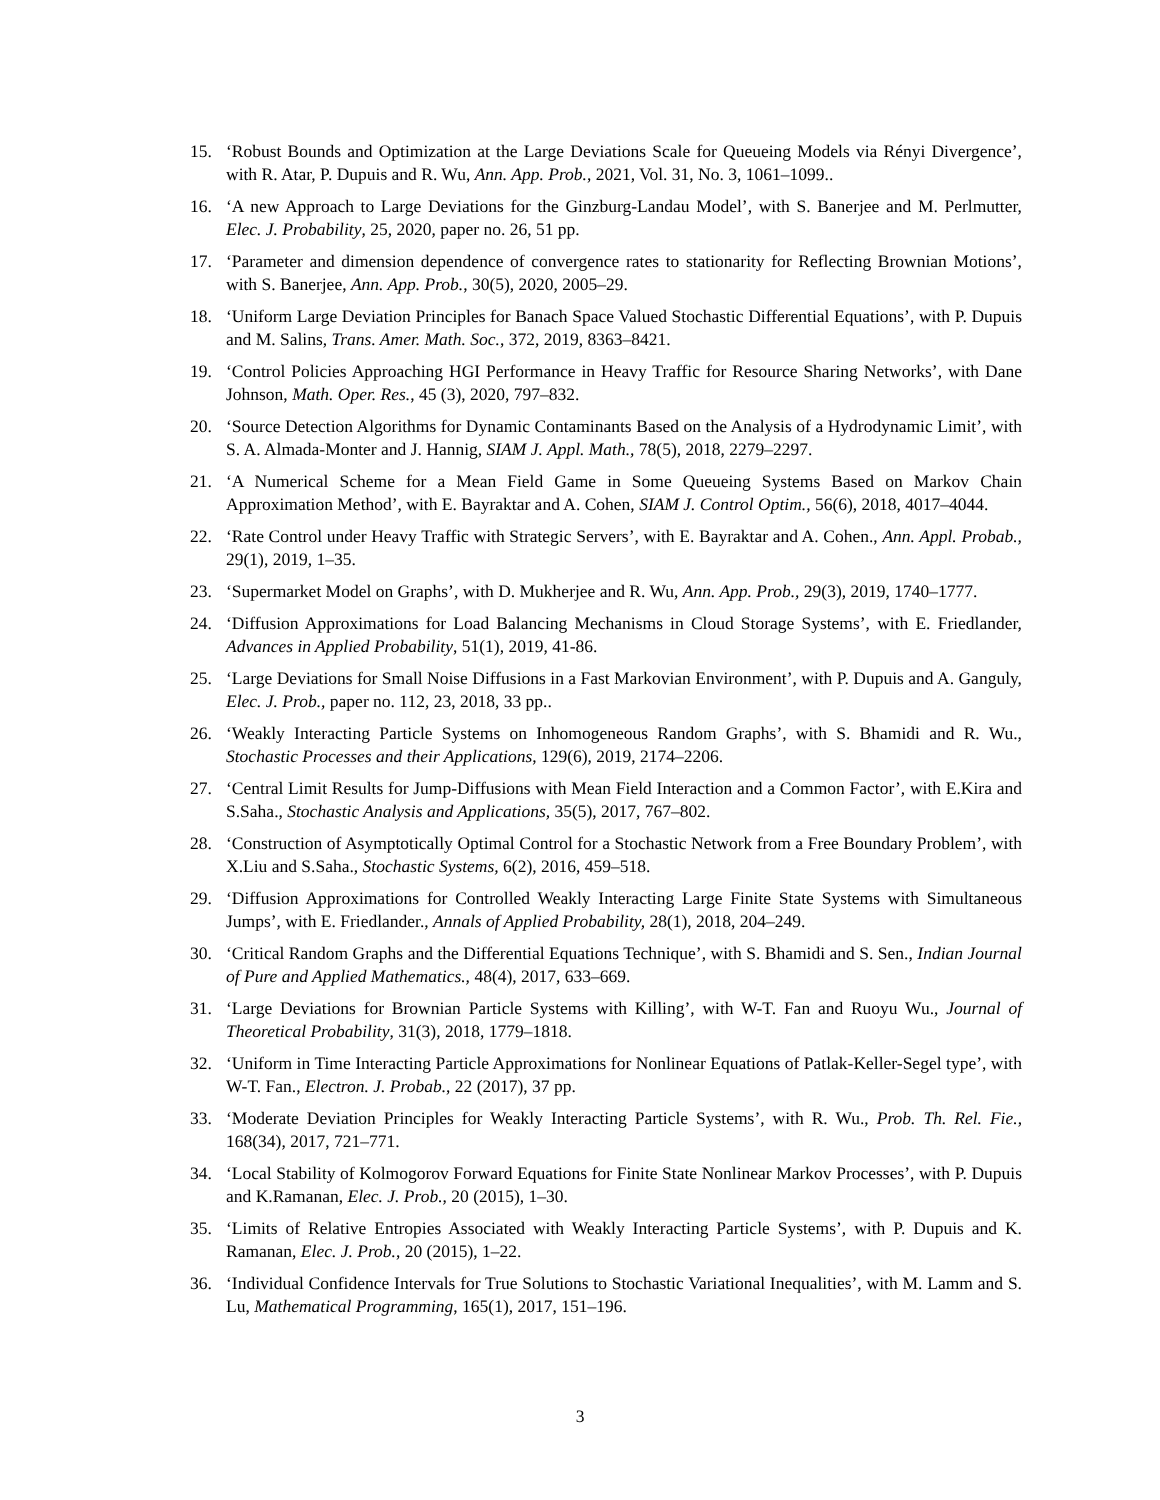15. ‘Robust Bounds and Optimization at the Large Deviations Scale for Queueing Models via Rényi Divergence’, with R. Atar, P. Dupuis and R. Wu, Ann. App. Prob., 2021, Vol. 31, No. 3, 1061–1099..
16. ‘A new Approach to Large Deviations for the Ginzburg-Landau Model’, with S. Banerjee and M. Perlmutter, Elec. J. Probability, 25, 2020, paper no. 26, 51 pp.
17. ‘Parameter and dimension dependence of convergence rates to stationarity for Reflecting Brownian Motions’, with S. Banerjee, Ann. App. Prob., 30(5), 2020, 2005–29.
18. ‘Uniform Large Deviation Principles for Banach Space Valued Stochastic Differential Equations’, with P. Dupuis and M. Salins, Trans. Amer. Math. Soc., 372, 2019, 8363–8421.
19. ‘Control Policies Approaching HGI Performance in Heavy Traffic for Resource Sharing Networks’, with Dane Johnson, Math. Oper. Res., 45 (3), 2020, 797–832.
20. ‘Source Detection Algorithms for Dynamic Contaminants Based on the Analysis of a Hydrodynamic Limit’, with S. A. Almada-Monter and J. Hannig, SIAM J. Appl. Math., 78(5), 2018, 2279–2297.
21. ‘A Numerical Scheme for a Mean Field Game in Some Queueing Systems Based on Markov Chain Approximation Method’, with E. Bayraktar and A. Cohen, SIAM J. Control Optim., 56(6), 2018, 4017–4044.
22. ‘Rate Control under Heavy Traffic with Strategic Servers’, with E. Bayraktar and A. Cohen., Ann. Appl. Probab., 29(1), 2019, 1–35.
23. ‘Supermarket Model on Graphs’, with D. Mukherjee and R. Wu, Ann. App. Prob., 29(3), 2019, 1740–1777.
24. ‘Diffusion Approximations for Load Balancing Mechanisms in Cloud Storage Systems’, with E. Friedlander, Advances in Applied Probability, 51(1), 2019, 41-86.
25. ‘Large Deviations for Small Noise Diffusions in a Fast Markovian Environment’, with P. Dupuis and A. Ganguly, Elec. J. Prob., paper no. 112, 23, 2018, 33 pp..
26. ‘Weakly Interacting Particle Systems on Inhomogeneous Random Graphs’, with S. Bhamidi and R. Wu., Stochastic Processes and their Applications, 129(6), 2019, 2174–2206.
27. ‘Central Limit Results for Jump-Diffusions with Mean Field Interaction and a Common Factor’, with E.Kira and S.Saha., Stochastic Analysis and Applications, 35(5), 2017, 767–802.
28. ‘Construction of Asymptotically Optimal Control for a Stochastic Network from a Free Boundary Problem’, with X.Liu and S.Saha., Stochastic Systems, 6(2), 2016, 459–518.
29. ‘Diffusion Approximations for Controlled Weakly Interacting Large Finite State Systems with Simultaneous Jumps’, with E. Friedlander., Annals of Applied Probability, 28(1), 2018, 204–249.
30. ‘Critical Random Graphs and the Differential Equations Technique’, with S. Bhamidi and S. Sen., Indian Journal of Pure and Applied Mathematics., 48(4), 2017, 633–669.
31. ‘Large Deviations for Brownian Particle Systems with Killing’, with W-T. Fan and Ruoyu Wu., Journal of Theoretical Probability, 31(3), 2018, 1779–1818.
32. ‘Uniform in Time Interacting Particle Approximations for Nonlinear Equations of Patlak-Keller-Segel type’, with W-T. Fan., Electron. J. Probab., 22 (2017), 37 pp.
33. ‘Moderate Deviation Principles for Weakly Interacting Particle Systems’, with R. Wu., Prob. Th. Rel. Fie., 168(34), 2017, 721–771.
34. ‘Local Stability of Kolmogorov Forward Equations for Finite State Nonlinear Markov Processes’, with P. Dupuis and K.Ramanan, Elec. J. Prob., 20 (2015), 1–30.
35. ‘Limits of Relative Entropies Associated with Weakly Interacting Particle Systems’, with P. Dupuis and K. Ramanan, Elec. J. Prob., 20 (2015), 1–22.
36. ‘Individual Confidence Intervals for True Solutions to Stochastic Variational Inequalities’, with M. Lamm and S. Lu, Mathematical Programming, 165(1), 2017, 151–196.
3